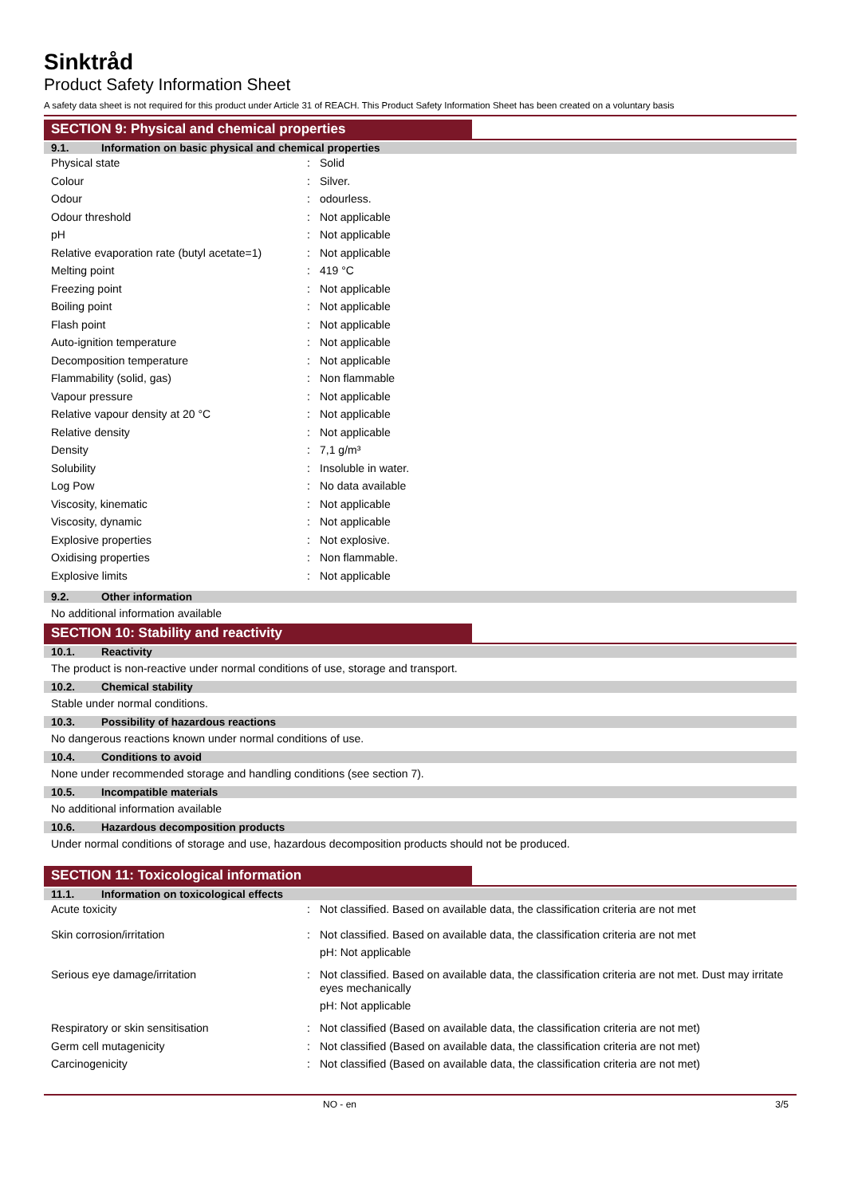Sinktråd
Product Safety Information Sheet
A safety data sheet is not required for this product under Article 31 of REACH. This Product Safety Information Sheet has been created on a voluntary basis
SECTION 9: Physical and chemical properties
9.1. Information on basic physical and chemical properties
| Physical state | : | Solid |
| Colour | : | Silver. |
| Odour | : | odourless. |
| Odour threshold | : | Not applicable |
| pH | : | Not applicable |
| Relative evaporation rate (butyl acetate=1) | : | Not applicable |
| Melting point | : | 419 °C |
| Freezing point | : | Not applicable |
| Boiling point | : | Not applicable |
| Flash point | : | Not applicable |
| Auto-ignition temperature | : | Not applicable |
| Decomposition temperature | : | Not applicable |
| Flammability (solid, gas) | : | Non flammable |
| Vapour pressure | : | Not applicable |
| Relative vapour density at 20 °C | : | Not applicable |
| Relative density | : | Not applicable |
| Density | : | 7,1 g/m³ |
| Solubility | : | Insoluble in water. |
| Log Pow | : | No data available |
| Viscosity, kinematic | : | Not applicable |
| Viscosity, dynamic | : | Not applicable |
| Explosive properties | : | Not explosive. |
| Oxidising properties | : | Non flammable. |
| Explosive limits | : | Not applicable |
9.2. Other information
No additional information available
SECTION 10: Stability and reactivity
10.1. Reactivity
The product is non-reactive under normal conditions of use, storage and transport.
10.2. Chemical stability
Stable under normal conditions.
10.3. Possibility of hazardous reactions
No dangerous reactions known under normal conditions of use.
10.4. Conditions to avoid
None under recommended storage and handling conditions (see section 7).
10.5. Incompatible materials
No additional information available
10.6. Hazardous decomposition products
Under normal conditions of storage and use, hazardous decomposition products should not be produced.
SECTION 11: Toxicological information
11.1. Information on toxicological effects
| Acute toxicity | : | Not classified. Based on available data, the classification criteria are not met |
| Skin corrosion/irritation | : | Not classified. Based on available data, the classification criteria are not met pH: Not applicable |
| Serious eye damage/irritation | : | Not classified. Based on available data, the classification criteria are not met. Dust may irritate eyes mechanically pH: Not applicable |
| Respiratory or skin sensitisation | : | Not classified (Based on available data, the classification criteria are not met) |
| Germ cell mutagenicity | : | Not classified (Based on available data, the classification criteria are not met) |
| Carcinogenicity | : | Not classified (Based on available data, the classification criteria are not met) |
NO - en 3/5